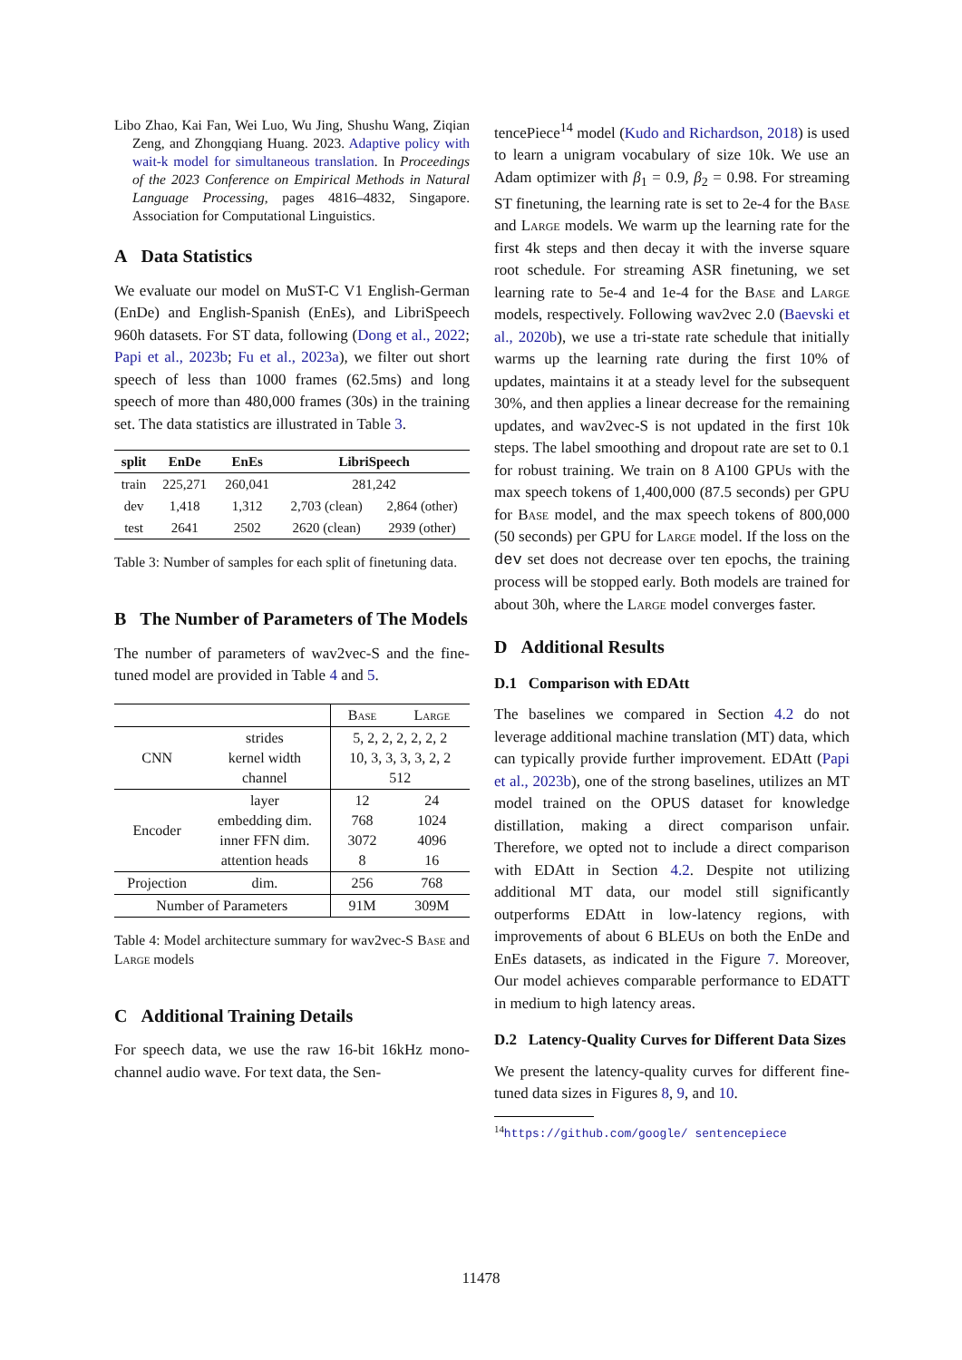Libo Zhao, Kai Fan, Wei Luo, Wu Jing, Shushu Wang, Ziqian Zeng, and Zhongqiang Huang. 2023. Adaptive policy with wait-k model for simultaneous translation. In Proceedings of the 2023 Conference on Empirical Methods in Natural Language Processing, pages 4816–4832, Singapore. Association for Computational Linguistics.
A Data Statistics
We evaluate our model on MuST-C V1 English-German (EnDe) and English-Spanish (EnEs), and LibriSpeech 960h datasets. For ST data, following (Dong et al., 2022; Papi et al., 2023b; Fu et al., 2023a), we filter out short speech of less than 1000 frames (62.5ms) and long speech of more than 480,000 frames (30s) in the training set. The data statistics are illustrated in Table 3.
| split | EnDe | EnEs | LibriSpeech | |
| --- | --- | --- | --- | --- |
| train | 225,271 | 260,041 | 281,242 | |
| dev | 1,418 | 1,312 | 2,703 (clean) | 2,864 (other) |
| test | 2641 | 2502 | 2620 (clean) | 2939 (other) |
Table 3: Number of samples for each split of finetuning data.
B The Number of Parameters of The Models
The number of parameters of wav2vec-S and the fine-tuned model are provided in Table 4 and 5.
| | | Base | Large |
| CNN | strides kernel width channel | 5, 2, 2, 2, 2, 2, 2 10, 3, 3, 3, 3, 2, 2 512 | |
| Encoder | layer embedding dim. inner FFN dim. attention heads | 12 768 3072 8 | 24 1024 4096 16 |
| Projection | dim. | 256 | 768 |
| Number of Parameters | | 91M | 309M |
Table 4: Model architecture summary for wav2vec-S Base and Large models
C Additional Training Details
For speech data, we use the raw 16-bit 16kHz mono-channel audio wave. For text data, the Sen-
tencePiece<sup>14</sup> model (Kudo and Richardson, 2018) is used to learn a unigram vocabulary of size 10k. We use an Adam optimizer with β<sub>1</sub> = 0.9, β<sub>2</sub> = 0.98. For streaming ST finetuning, the learning rate is set to 2e-4 for the Base and Large models. We warm up the learning rate for the first 4k steps and then decay it with the inverse square root schedule. For streaming ASR finetuning, we set learning rate to 5e-4 and 1e-4 for the Base and Large models, respectively. Following wav2vec 2.0 (Baevski et al., 2020b), we use a tri-state rate schedule that initially warms up the learning rate during the first 10% of updates, maintains it at a steady level for the subsequent 30%, and then applies a linear decrease for the remaining updates, and wav2vec-S is not updated in the first 10k steps. The label smoothing and dropout rate are set to 0.1 for robust training. We train on 8 A100 GPUs with the max speech tokens of 1,400,000 (87.5 seconds) per GPU for Base model, and the max speech tokens of 800,000 (50 seconds) per GPU for Large model. If the loss on the dev set does not decrease over ten epochs, the training process will be stopped early. Both models are trained for about 30h, where the Large model converges faster.
D Additional Results
D.1 Comparison with EDAtt
The baselines we compared in Section 4.2 do not leverage additional machine translation (MT) data, which can typically provide further improvement. EDAtt (Papi et al., 2023b), one of the strong baselines, utilizes an MT model trained on the OPUS dataset for knowledge distillation, making a direct comparison unfair. Therefore, we opted not to include a direct comparison with EDAtt in Section 4.2. Despite not utilizing additional MT data, our model still significantly outperforms EDAtt in low-latency regions, with improvements of about 6 BLEUs on both the EnDe and EnEs datasets, as indicated in the Figure 7. Moreover, Our model achieves comparable performance to EDATT in medium to high latency areas.
D.2 Latency-Quality Curves for Different Data Sizes
We present the latency-quality curves for different fine-tuned data sizes in Figures 8, 9, and 10.
<sup>14</sup> https://github.com/google/ sentencepiece
11478